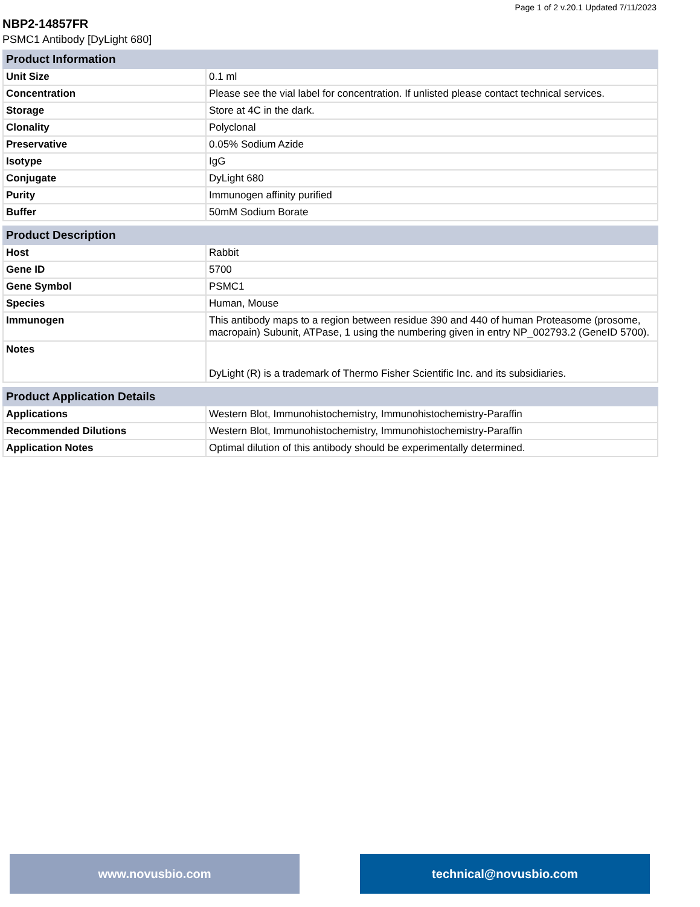Page 1 of 2 v.20.1 Updated 7/11/2023
NBP2-14857FR
PSMC1 Antibody [DyLight 680]
| Product Information | |
| --- | --- |
| Unit Size | 0.1 ml |
| Concentration | Please see the vial label for concentration. If unlisted please contact technical services. |
| Storage | Store at 4C in the dark. |
| Clonality | Polyclonal |
| Preservative | 0.05% Sodium Azide |
| Isotype | IgG |
| Conjugate | DyLight 680 |
| Purity | Immunogen affinity purified |
| Buffer | 50mM Sodium Borate |
| Product Description | |
| --- | --- |
| Host | Rabbit |
| Gene ID | 5700 |
| Gene Symbol | PSMC1 |
| Species | Human, Mouse |
| Immunogen | This antibody maps to a region between residue 390 and 440 of human Proteasome (prosome, macropain) Subunit, ATPase, 1 using the numbering given in entry NP_002793.2 (GeneID 5700). |
| Notes | DyLight (R) is a trademark of Thermo Fisher Scientific Inc. and its subsidiaries. |
| Product Application Details | |
| --- | --- |
| Applications | Western Blot, Immunohistochemistry, Immunohistochemistry-Paraffin |
| Recommended Dilutions | Western Blot, Immunohistochemistry, Immunohistochemistry-Paraffin |
| Application Notes | Optimal dilution of this antibody should be experimentally determined. |
www.novusbio.com technical@novusbio.com